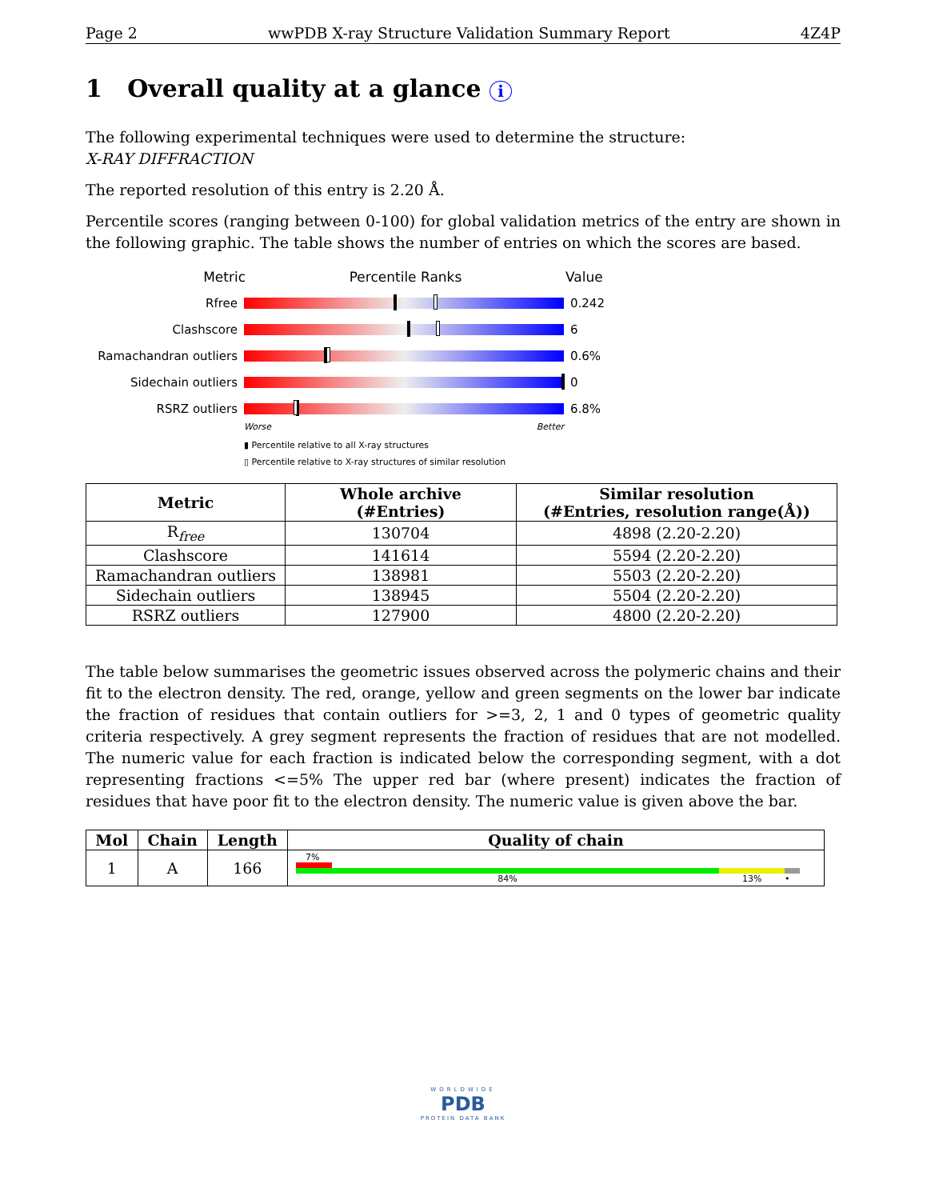Page 2 wwPDB X-ray Structure Validation Summary Report 4Z4P
1 Overall quality at a glance i
The following experimental techniques were used to determine the structure:
X-RAY DIFFRACTION
The reported resolution of this entry is 2.20 Å.
Percentile scores (ranging between 0-100) for global validation metrics of the entry are shown in the following graphic. The table shows the number of entries on which the scores are based.
Metric Percentile Ranks Value
Rfree 0.242
Clashscore 6
Ramachandran outliers 0.6%
Sidechain outliers 0
RSRZ outliers 6.8%
Worse Better
▮ Percentile relative to all X-ray structures
▯ Percentile relative to X-ray structures of similar resolution
| Metric | Whole archive (#Entries) | Similar resolution (#Entries, resolution range(Å)) |
| --- | --- | --- |
| R<sub>free</sub> | 130704 | 4898 (2.20-2.20) |
| Clashscore | 141614 | 5594 (2.20-2.20) |
| Ramachandran outliers | 138981 | 5503 (2.20-2.20) |
| Sidechain outliers | 138945 | 5504 (2.20-2.20) |
| RSRZ outliers | 127900 | 4800 (2.20-2.20) |
The table below summarises the geometric issues observed across the polymeric chains and their fit to the electron density. The red, orange, yellow and green segments on the lower bar indicate the fraction of residues that contain outliers for >=3, 2, 1 and 0 types of geometric quality criteria respectively. A grey segment represents the fraction of residues that are not modelled. The numeric value for each fraction is indicated below the corresponding segment, with a dot representing fractions <=5% The upper red bar (where present) indicates the fraction of residues that have poor fit to the electron density. The numeric value is given above the bar.
| Mol | Chain | Length | Quality of chain |
| --- | --- | --- | --- |
| 1 | A | 166 | 7% 84% 13% • |
WORLDWIDE
PDB
PROTEIN DATA BANK